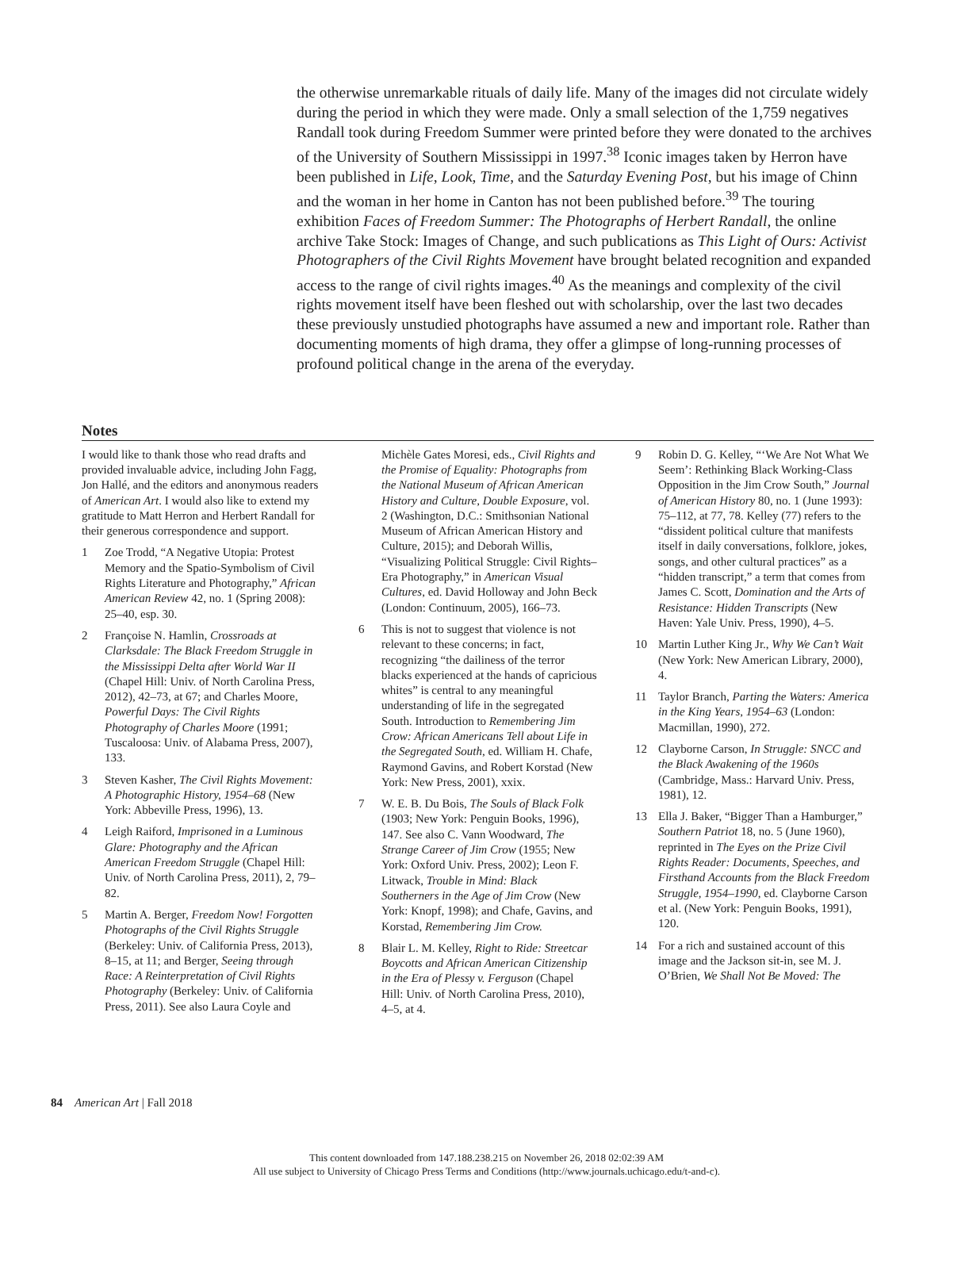the otherwise unremarkable rituals of daily life. Many of the images did not circulate widely during the period in which they were made. Only a small selection of the 1,759 negatives Randall took during Freedom Summer were printed before they were donated to the archives of the University of Southern Mississippi in 1997.<sup>38</sup> Iconic images taken by Herron have been published in Life, Look, Time, and the Saturday Evening Post, but his image of Chinn and the woman in her home in Canton has not been published before.<sup>39</sup> The touring exhibition Faces of Freedom Summer: The Photographs of Herbert Randall, the online archive Take Stock: Images of Change, and such publications as This Light of Ours: Activist Photographers of the Civil Rights Movement have brought belated recognition and expanded access to the range of civil rights images.<sup>40</sup> As the meanings and complexity of the civil rights movement itself have been fleshed out with scholarship, over the last two decades these previously unstudied photographs have assumed a new and important role. Rather than documenting moments of high drama, they offer a glimpse of long-running processes of profound political change in the arena of the everyday.
Notes
I would like to thank those who read drafts and provided invaluable advice, including John Fagg, Jon Hallé, and the editors and anonymous readers of American Art. I would also like to extend my gratitude to Matt Herron and Herbert Randall for their generous correspondence and support.
1 Zoe Trodd, “A Negative Utopia: Protest Memory and the Spatio-Symbolism of Civil Rights Literature and Photography,” African American Review 42, no. 1 (Spring 2008): 25–40, esp. 30.
2 Françoise N. Hamlin, Crossroads at Clarksdale: The Black Freedom Struggle in the Mississippi Delta after World War II (Chapel Hill: Univ. of North Carolina Press, 2012), 42–73, at 67; and Charles Moore, Powerful Days: The Civil Rights Photography of Charles Moore (1991; Tuscaloosa: Univ. of Alabama Press, 2007), 133.
3 Steven Kasher, The Civil Rights Movement: A Photographic History, 1954–68 (New York: Abbeville Press, 1996), 13.
4 Leigh Raiford, Imprisoned in a Luminous Glare: Photography and the African American Freedom Struggle (Chapel Hill: Univ. of North Carolina Press, 2011), 2, 79–82.
5 Martin A. Berger, Freedom Now! Forgotten Photographs of the Civil Rights Struggle (Berkeley: Univ. of California Press, 2013), 8–15, at 11; and Berger, Seeing through Race: A Reinterpretation of Civil Rights Photography (Berkeley: Univ. of California Press, 2011). See also Laura Coyle and Michèle Gates Moresi, eds., Civil Rights and the Promise of Equality: Photographs from the National Museum of African American History and Culture, Double Exposure, vol. 2 (Washington, D.C.: Smithsonian National Museum of African American History and Culture, 2015); and Deborah Willis, “Visualizing Political Struggle: Civil Rights–Era Photography,” in American Visual Cultures, ed. David Holloway and John Beck (London: Continuum, 2005), 166–73.
6 This is not to suggest that violence is not relevant to these concerns; in fact, recognizing “the dailiness of the terror blacks experienced at the hands of capricious whites” is central to any meaningful understanding of life in the segregated South. Introduction to Remembering Jim Crow: African Americans Tell about Life in the Segregated South, ed. William H. Chafe, Raymond Gavins, and Robert Korstad (New York: New Press, 2001), xxix.
7 W. E. B. Du Bois, The Souls of Black Folk (1903; New York: Penguin Books, 1996), 147. See also C. Vann Woodward, The Strange Career of Jim Crow (1955; New York: Oxford Univ. Press, 2002); Leon F. Litwack, Trouble in Mind: Black Southerners in the Age of Jim Crow (New York: Knopf, 1998); and Chafe, Gavins, and Korstad, Remembering Jim Crow.
8 Blair L. M. Kelley, Right to Ride: Streetcar Boycotts and African American Citizenship in the Era of Plessy v. Ferguson (Chapel Hill: Univ. of North Carolina Press, 2010), 4–5, at 4.
9 Robin D. G. Kelley, “‘We Are Not What We Seem’: Rethinking Black Working-Class Opposition in the Jim Crow South,” Journal of American History 80, no. 1 (June 1993): 75–112, at 77, 78. Kelley (77) refers to the “dissident political culture that manifests itself in daily conversations, folklore, jokes, songs, and other cultural practices” as a “hidden transcript,” a term that comes from James C. Scott, Domination and the Arts of Resistance: Hidden Transcripts (New Haven: Yale Univ. Press, 1990), 4–5.
10 Martin Luther King Jr., Why We Can’t Wait (New York: New American Library, 2000), 4.
11 Taylor Branch, Parting the Waters: America in the King Years, 1954–63 (London: Macmillan, 1990), 272.
12 Clayborne Carson, In Struggle: SNCC and the Black Awakening of the 1960s (Cambridge, Mass.: Harvard Univ. Press, 1981), 12.
13 Ella J. Baker, “Bigger Than a Hamburger,” Southern Patriot 18, no. 5 (June 1960), reprinted in The Eyes on the Prize Civil Rights Reader: Documents, Speeches, and Firsthand Accounts from the Black Freedom Struggle, 1954–1990, ed. Clayborne Carson et al. (New York: Penguin Books, 1991), 120.
14 For a rich and sustained account of this image and the Jackson sit-in, see M. J. O’Brien, We Shall Not Be Moved: The
84 American Art | Fall 2018
This content downloaded from 147.188.238.215 on November 26, 2018 02:02:39 AM
All use subject to University of Chicago Press Terms and Conditions (http://www.journals.uchicago.edu/t-and-c).